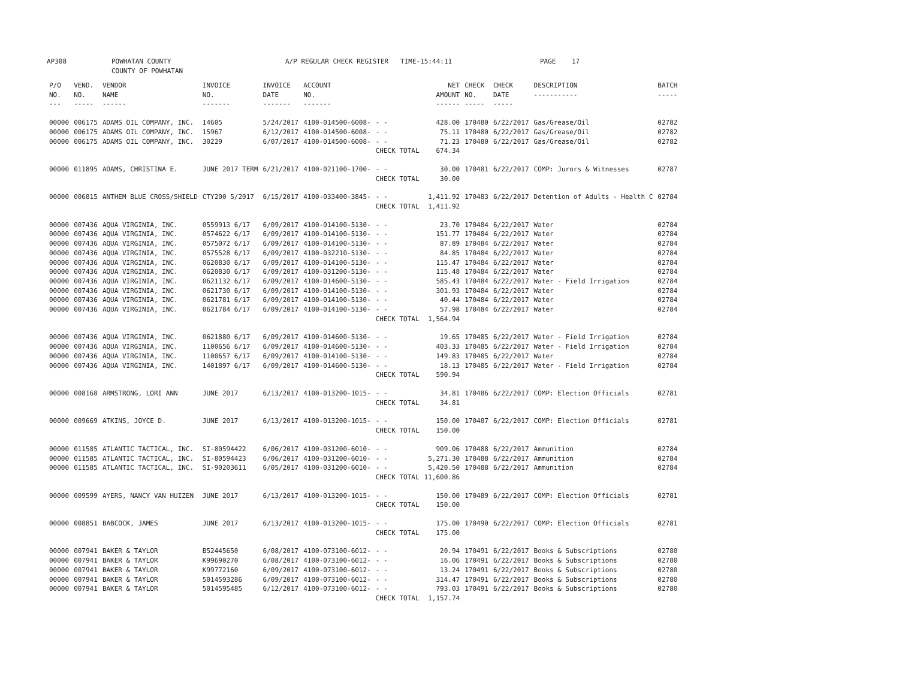AP308 POWHATAN COUNTY
COUNTY OF POWHATAN A/P REGULAR CHECK REGISTER TIME-15:44:11 PAGE 17
| P/O NO. --- | VEND. NO. ----- | VENDOR NAME ------ | INVOICE NO. ------- | INVOICE DATE ------- | ACCOUNT NO. ------- | | NET AMOUNT ------ | CHECK NO. ----- | CHECK DATE ----- | DESCRIPTION ----------- | BATCH ----- |
| --- | --- | --- | --- | --- | --- | --- | --- | --- | --- | --- | --- |
| 00000 | 006175 | ADAMS OIL COMPANY, INC. | 14605 | 5/24/2017 | 4100-014500-6008- | - - | 428.00 | 170480 | 6/22/2017 | Gas/Grease/Oil | 02782 |
| 00000 | 006175 | ADAMS OIL COMPANY, INC. | 15967 | 6/12/2017 | 4100-014500-6008- | - - | 75.11 | 170480 | 6/22/2017 | Gas/Grease/Oil | 02782 |
| 00000 | 006175 | ADAMS OIL COMPANY, INC. | 30229 | 6/07/2017 | 4100-014500-6008- | - - | 71.23 | 170480 | 6/22/2017 | Gas/Grease/Oil | 02782 |
| | | | | | | CHECK TOTAL | 674.34 | | | | |
| 00000 | 011895 | ADAMS, CHRISTINA E. | JUNE 2017 TERM | 6/21/2017 | 4100-021100-1700- | - - | 30.00 | 170481 | 6/22/2017 | COMP: Jurors & Witnesses | 02787 |
| | | | | | | CHECK TOTAL | 30.00 | | | | |
| 00000 | 006815 | ANTHEM BLUE CROSS/SHIELD | CTY200 5/2017 | 6/15/2017 | 4100-033400-3845- | - - | 1,411.92 | 170483 | 6/22/2017 | Detention of Adults - Health C | 02784 |
| | | | | | | CHECK TOTAL | 1,411.92 | | | | |
| 00000 | 007436 | AQUA VIRGINIA, INC. | 0559913 6/17 | 6/09/2017 | 4100-014100-5130- | - - | 23.70 | 170484 | 6/22/2017 | Water | 02784 |
| 00000 | 007436 | AQUA VIRGINIA, INC. | 0574622 6/17 | 6/09/2017 | 4100-014100-5130- | - - | 151.77 | 170484 | 6/22/2017 | Water | 02784 |
| 00000 | 007436 | AQUA VIRGINIA, INC. | 0575072 6/17 | 6/09/2017 | 4100-014100-5130- | - - | 87.89 | 170484 | 6/22/2017 | Water | 02784 |
| 00000 | 007436 | AQUA VIRGINIA, INC. | 0575528 6/17 | 6/09/2017 | 4100-032210-5130- | - - | 84.85 | 170484 | 6/22/2017 | Water | 02784 |
| 00000 | 007436 | AQUA VIRGINIA, INC. | 0620830 6/17 | 6/09/2017 | 4100-014100-5130- | - - | 115.47 | 170484 | 6/22/2017 | Water | 02784 |
| 00000 | 007436 | AQUA VIRGINIA, INC. | 0620830 6/17 | 6/09/2017 | 4100-031200-5130- | - - | 115.48 | 170484 | 6/22/2017 | Water | 02784 |
| 00000 | 007436 | AQUA VIRGINIA, INC. | 0621132 6/17 | 6/09/2017 | 4100-014600-5130- | - - | 585.43 | 170484 | 6/22/2017 | Water - Field Irrigation | 02784 |
| 00000 | 007436 | AQUA VIRGINIA, INC. | 0621730 6/17 | 6/09/2017 | 4100-014100-5130- | - - | 301.93 | 170484 | 6/22/2017 | Water | 02784 |
| 00000 | 007436 | AQUA VIRGINIA, INC. | 0621781 6/17 | 6/09/2017 | 4100-014100-5130- | - - | 40.44 | 170484 | 6/22/2017 | Water | 02784 |
| 00000 | 007436 | AQUA VIRGINIA, INC. | 0621784 6/17 | 6/09/2017 | 4100-014100-5130- | - - | 57.98 | 170484 | 6/22/2017 | Water | 02784 |
| | | | | | | CHECK TOTAL | 1,564.94 | | | | |
| 00000 | 007436 | AQUA VIRGINIA, INC. | 0621880 6/17 | 6/09/2017 | 4100-014600-5130- | - - | 19.65 | 170485 | 6/22/2017 | Water - Field Irrigation | 02784 |
| 00000 | 007436 | AQUA VIRGINIA, INC. | 1100656 6/17 | 6/09/2017 | 4100-014600-5130- | - - | 403.33 | 170485 | 6/22/2017 | Water - Field Irrigation | 02784 |
| 00000 | 007436 | AQUA VIRGINIA, INC. | 1100657 6/17 | 6/09/2017 | 4100-014100-5130- | - - | 149.83 | 170485 | 6/22/2017 | Water | 02784 |
| 00000 | 007436 | AQUA VIRGINIA, INC. | 1401897 6/17 | 6/09/2017 | 4100-014600-5130- | - - | 18.13 | 170485 | 6/22/2017 | Water - Field Irrigation | 02784 |
| | | | | | | CHECK TOTAL | 590.94 | | | | |
| 00000 | 008168 | ARMSTRONG, LORI ANN | JUNE 2017 | 6/13/2017 | 4100-013200-1015- | - - | 34.81 | 170486 | 6/22/2017 | COMP: Election Officials | 02781 |
| | | | | | | CHECK TOTAL | 34.81 | | | | |
| 00000 | 009669 | ATKINS, JOYCE D. | JUNE 2017 | 6/13/2017 | 4100-013200-1015- | - - | 150.00 | 170487 | 6/22/2017 | COMP: Election Officials | 02781 |
| | | | | | | CHECK TOTAL | 150.00 | | | | |
| 00000 | 011585 | ATLANTIC TACTICAL, INC. | SI-80594422 | 6/06/2017 | 4100-031200-6010- | - - | 909.06 | 170488 | 6/22/2017 | Ammunition | 02784 |
| 00000 | 011585 | ATLANTIC TACTICAL, INC. | SI-80594423 | 6/06/2017 | 4100-031200-6010- | - - | 5,271.30 | 170488 | 6/22/2017 | Ammunition | 02784 |
| 00000 | 011585 | ATLANTIC TACTICAL, INC. | SI-90203611 | 6/05/2017 | 4100-031200-6010- | - - | 5,420.50 | 170488 | 6/22/2017 | Ammunition | 02784 |
| | | | | | | CHECK TOTAL | 11,600.86 | | | | |
| 00000 | 009599 | AYERS, NANCY VAN HUIZEN | JUNE 2017 | 6/13/2017 | 4100-013200-1015- | - - | 150.00 | 170489 | 6/22/2017 | COMP: Election Officials | 02781 |
| | | | | | | CHECK TOTAL | 150.00 | | | | |
| 00000 | 008851 | BABCOCK, JAMES | JUNE 2017 | 6/13/2017 | 4100-013200-1015- | - - | 175.00 | 170490 | 6/22/2017 | COMP: Election Officials | 02781 |
| | | | | | | CHECK TOTAL | 175.00 | | | | |
| 00000 | 007941 | BAKER & TAYLOR | B52445650 | 6/08/2017 | 4100-073100-6012- | - - | 20.94 | 170491 | 6/22/2017 | Books & Subscriptions | 02780 |
| 00000 | 007941 | BAKER & TAYLOR | K99690270 | 6/08/2017 | 4100-073100-6012- | - - | 16.06 | 170491 | 6/22/2017 | Books & Subscriptions | 02780 |
| 00000 | 007941 | BAKER & TAYLOR | K99772160 | 6/09/2017 | 4100-073100-6012- | - - | 13.24 | 170491 | 6/22/2017 | Books & Subscriptions | 02780 |
| 00000 | 007941 | BAKER & TAYLOR | 5014593286 | 6/09/2017 | 4100-073100-6012- | - - | 314.47 | 170491 | 6/22/2017 | Books & Subscriptions | 02780 |
| 00000 | 007941 | BAKER & TAYLOR | 5014595485 | 6/12/2017 | 4100-073100-6012- | - - | 793.03 | 170491 | 6/22/2017 | Books & Subscriptions | 02780 |
| | | | | | | CHECK TOTAL | 1,157.74 | | | | |